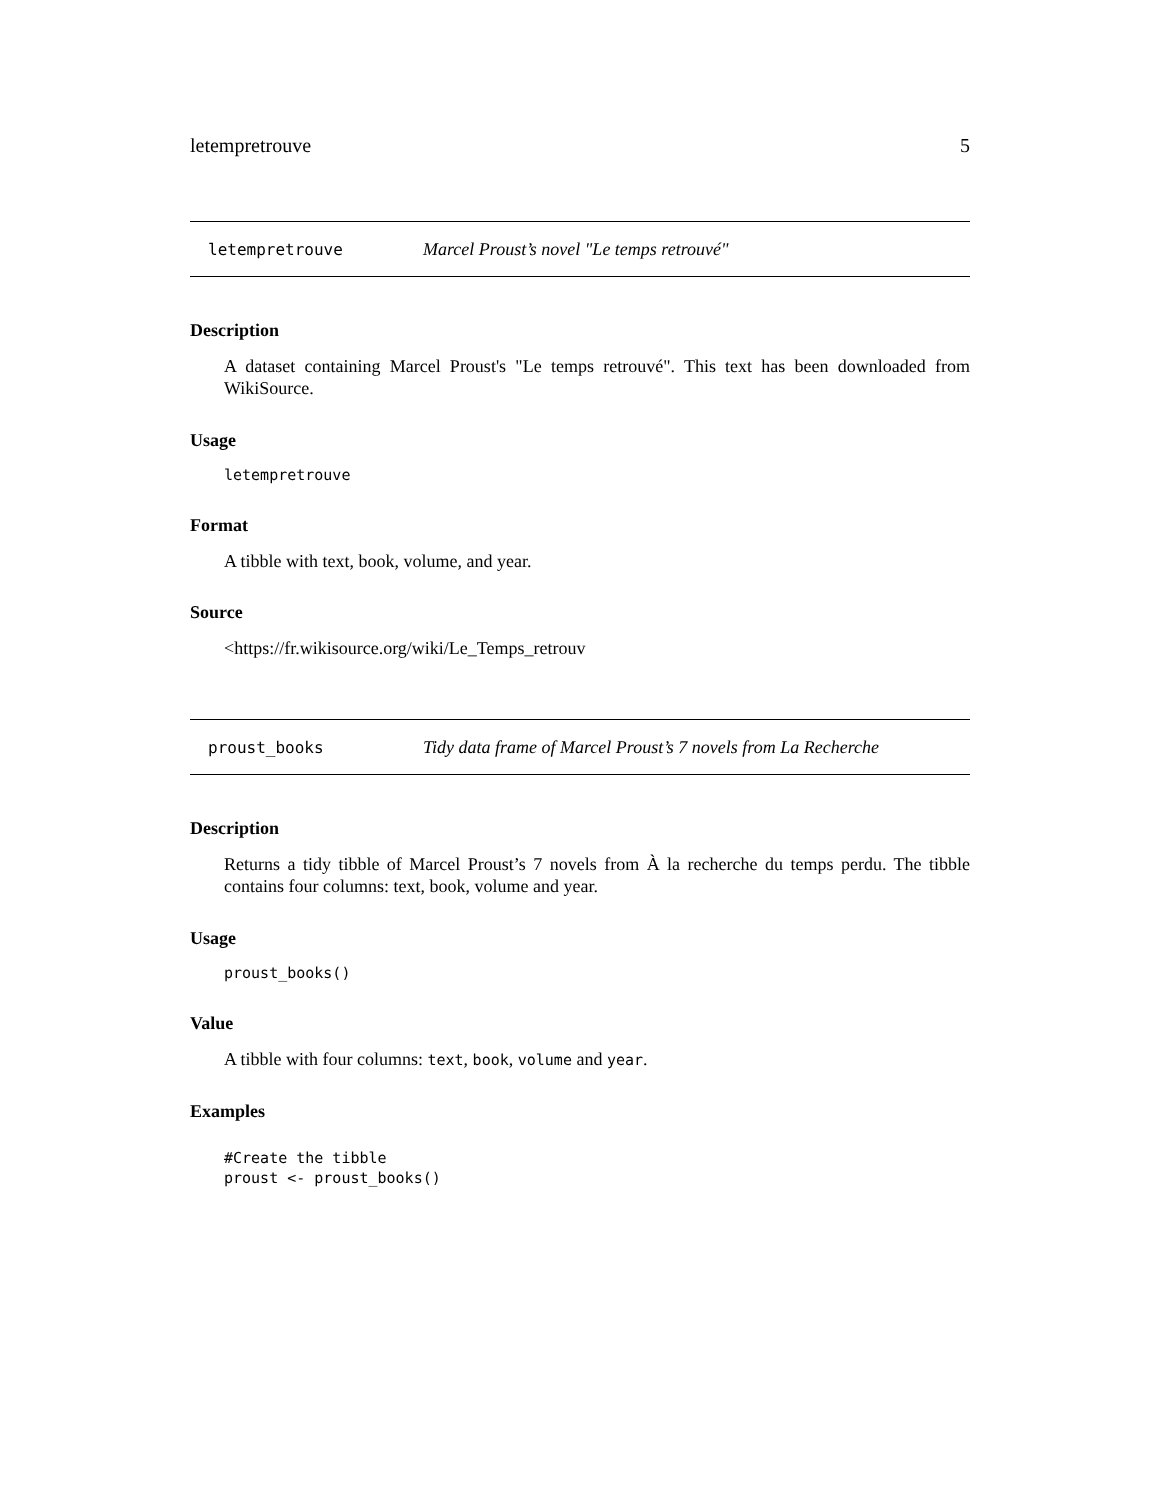letempretrouve 5
letempretrouve Marcel Proust’s novel "Le temps retrouvé"
Description
A dataset containing Marcel Proust's "Le temps retrouvé". This text has been downloaded from WikiSource.
Usage
letempretrouve
Format
A tibble with text, book, volume, and year.
Source
<https://fr.wikisource.org/wiki/Le_Temps_retrouv
proust_books Tidy data frame of Marcel Proust’s 7 novels from La Recherche
Description
Returns a tidy tibble of Marcel Proust’s 7 novels from À la recherche du temps perdu. The tibble contains four columns: text, book, volume and year.
Usage
proust_books()
Value
A tibble with four columns: text, book, volume and year.
Examples
#Create the tibble
proust <- proust_books()